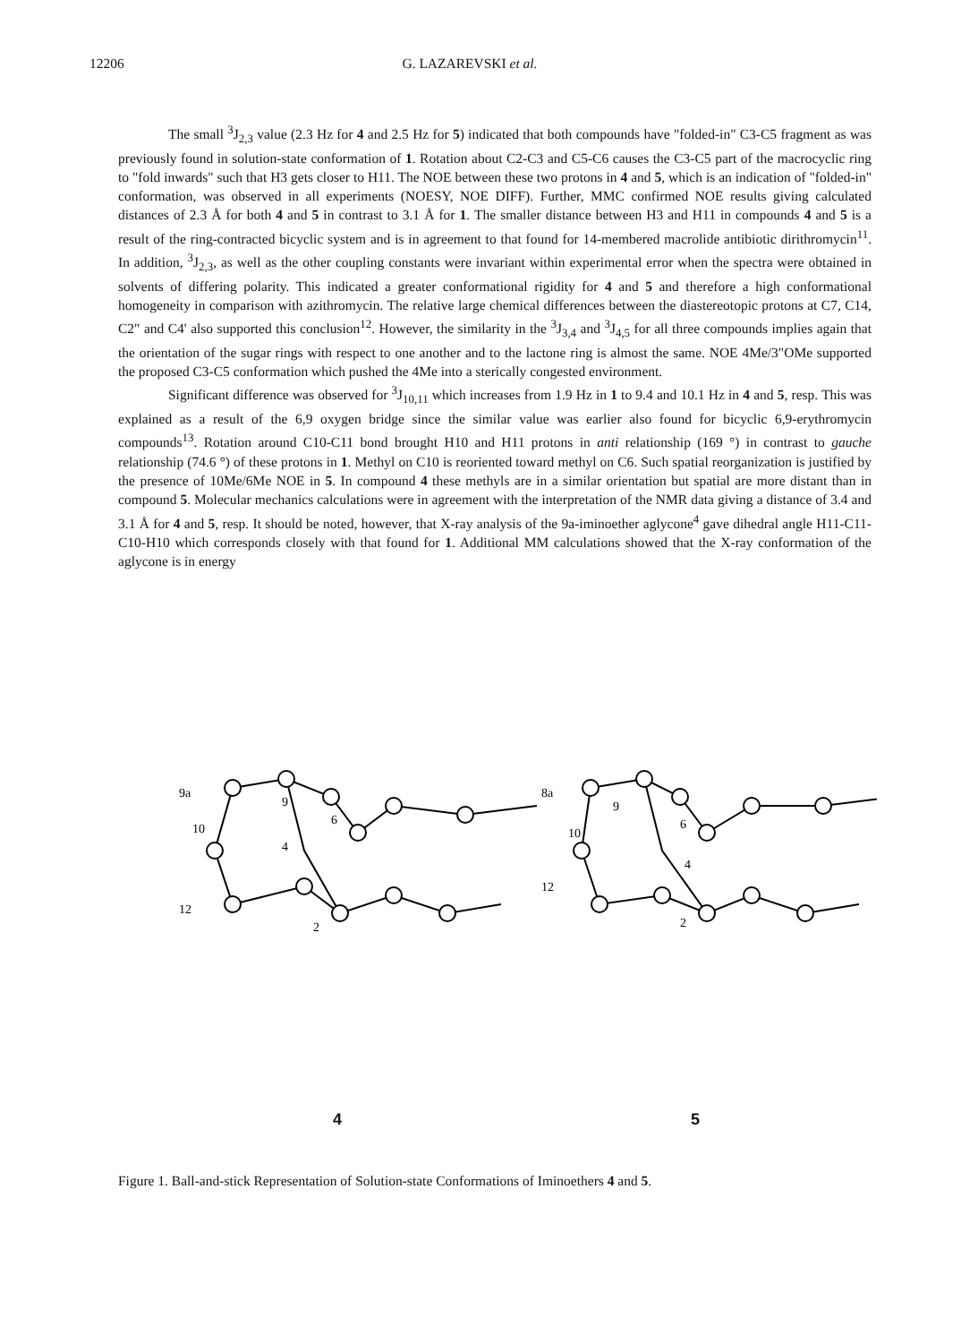12206 G. LAZAREVSKI et al.
The small <sup>3</sup>J<sub>2,3</sub> value (2.3 Hz for 4 and 2.5 Hz for 5) indicated that both compounds have "folded-in" C3-C5 fragment as was previously found in solution-state conformation of 1. Rotation about C2-C3 and C5-C6 causes the C3-C5 part of the macrocyclic ring to "fold inwards" such that H3 gets closer to H11. The NOE between these two protons in 4 and 5, which is an indication of "folded-in" conformation, was observed in all experiments (NOESY, NOE DIFF). Further, MMC confirmed NOE results giving calculated distances of 2.3 Å for both 4 and 5 in contrast to 3.1 Å for 1. The smaller distance between H3 and H11 in compounds 4 and 5 is a result of the ring-contracted bicyclic system and is in agreement to that found for 14-membered macrolide antibiotic dirithromycin<sup>11</sup>. In addition, <sup>3</sup>J<sub>2,3</sub>, as well as the other coupling constants were invariant within experimental error when the spectra were obtained in solvents of differing polarity. This indicated a greater conformational rigidity for 4 and 5 and therefore a high conformational homogeneity in comparison with azithromycin. The relative large chemical differences between the diastereotopic protons at C7, C14, C2" and C4' also supported this conclusion<sup>12</sup>. However, the similarity in the <sup>3</sup>J<sub>3,4</sub> and <sup>3</sup>J<sub>4,5</sub> for all three compounds implies again that the orientation of the sugar rings with respect to one another and to the lactone ring is almost the same. NOE 4Me/3"OMe supported the proposed C3-C5 conformation which pushed the 4Me into a sterically congested environment.
Significant difference was observed for <sup>3</sup>J<sub>10,11</sub> which increases from 1.9 Hz in 1 to 9.4 and 10.1 Hz in 4 and 5, resp. This was explained as a result of the 6,9 oxygen bridge since the similar value was earlier also found for bicyclic 6,9-erythromycin compounds<sup>13</sup>. Rotation around C10-C11 bond brought H10 and H11 protons in anti relationship (169 °) in contrast to gauche relationship (74.6 °) of these protons in 1. Methyl on C10 is reoriented toward methyl on C6. Such spatial reorganization is justified by the presence of 10Me/6Me NOE in 5. In compound 4 these methyls are in a similar orientation but spatial are more distant than in compound 5. Molecular mechanics calculations were in agreement with the interpretation of the NMR data giving a distance of 3.4 and 3.1 Å for 4 and 5, resp. It should be noted, however, that X-ray analysis of the 9a-iminoether aglycone<sup>4</sup> gave dihedral angle H11-C11-C10-H10 which corresponds closely with that found for 1. Additional MM calculations showed that the X-ray conformation of the aglycone is in energy
9a
9
6
10
4
12
2
8a
9
6
10
4
12
2
4 5
Figure 1. Ball-and-stick Representation of Solution-state Conformations of Iminoethers 4 and 5.